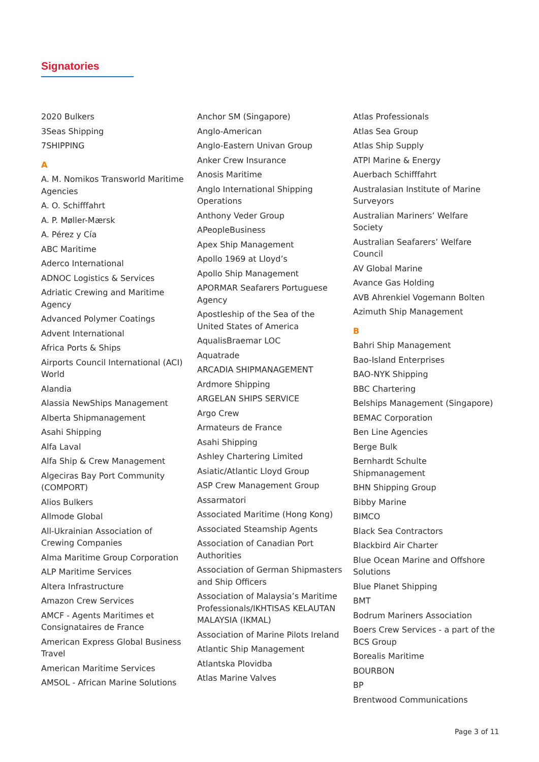Signatories
2020 Bulkers
3Seas Shipping
7SHIPPING
A
A. M. Nomikos Transworld Maritime Agencies
A. O. Schifffahrt
A. P. Møller-Mærsk
A. Pérez y Cía
ABC Maritime
Aderco International
ADNOC Logistics & Services
Adriatic Crewing and Maritime Agency
Advanced Polymer Coatings
Advent International
Africa Ports & Ships
Airports Council International (ACI) World
Alandia
Alassia NewShips Management
Alberta Shipmanagement
Asahi Shipping
Alfa Laval
Alfa Ship & Crew Management
Algeciras Bay Port Community (COMPORT)
Alios Bulkers
Allmode Global
All-Ukrainian Association of Crewing Companies
Alma Maritime Group Corporation
ALP Maritime Services
Altera Infrastructure
Amazon Crew Services
AMCF - Agents Maritimes et Consignataires de France
American Express Global Business Travel
American Maritime Services
AMSOL - African Marine Solutions
Anchor SM (Singapore)
Anglo-American
Anglo-Eastern Univan Group
Anker Crew Insurance
Anosis Maritime
Anglo International Shipping Operations
Anthony Veder Group
APeopleBusiness
Apex Ship Management
Apollo 1969 at Lloyd’s
Apollo Ship Management
APORMAR Seafarers Portuguese Agency
Apostleship of the Sea of the United States of America
AqualisBraemar LOC
Aquatrade
ARCADIA SHIPMANAGEMENT
Ardmore Shipping
ARGELAN SHIPS SERVICE
Argo Crew
Armateurs de France
Asahi Shipping
Ashley Chartering Limited
Asiatic/Atlantic Lloyd Group
ASP Crew Management Group
Assarmatori
Associated Maritime (Hong Kong)
Associated Steamship Agents
Association of Canadian Port Authorities
Association of German Shipmasters and Ship Officers
Association of Malaysia’s Maritime Professionals/IKHTISAS KELAUTAN MALAYSIA (IKMAL)
Association of Marine Pilots Ireland
Atlantic Ship Management
Atlantska Plovidba
Atlas Marine Valves
Atlas Professionals
Atlas Sea Group
Atlas Ship Supply
ATPI Marine & Energy
Auerbach Schifffahrt
Australasian Institute of Marine Surveyors
Australian Mariners’ Welfare Society
Australian Seafarers’ Welfare Council
AV Global Marine
Avance Gas Holding
AVB Ahrenkiel Vogemann Bolten
Azimuth Ship Management
B
Bahri Ship Management
Bao-Island Enterprises
BAO-NYK Shipping
BBC Chartering
Belships Management (Singapore)
BEMAC Corporation
Ben Line Agencies
Berge Bulk
Bernhardt Schulte Shipmanagement
BHN Shipping Group
Bibby Marine
BIMCO
Black Sea Contractors
Blackbird Air Charter
Blue Ocean Marine and Offshore Solutions
Blue Planet Shipping
BMT
Bodrum Mariners Association
Boers Crew Services - a part of the BCS Group
Borealis Maritime
BOURBON
BP
Brentwood Communications
Page 3 of 11